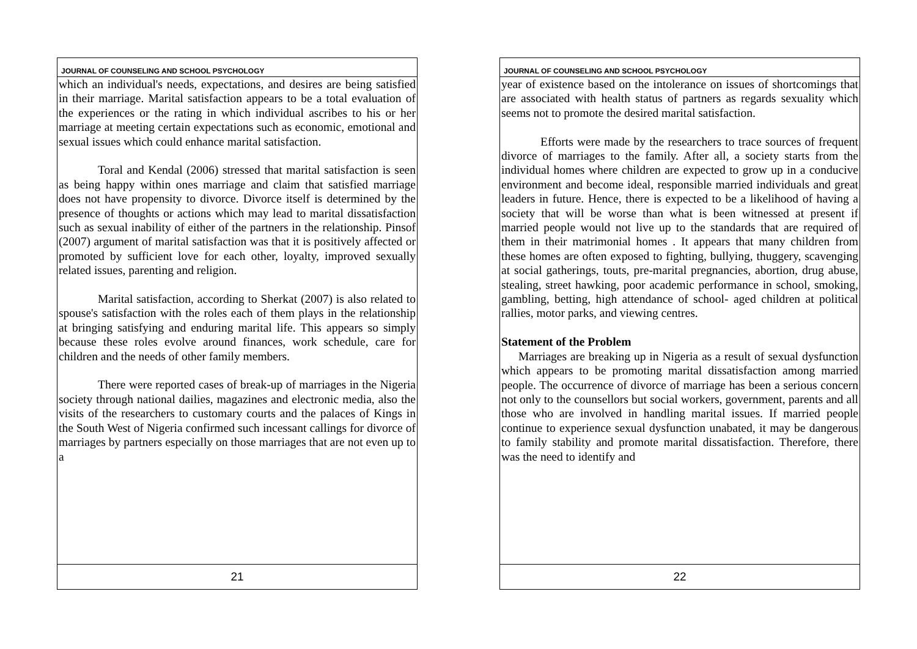JOURNAL OF COUNSELING AND SCHOOL PSYCHOLOGY
which an individual's needs, expectations, and desires are being satisfied in their marriage. Marital satisfaction appears to be a total evaluation of the experiences or the rating in which individual ascribes to his or her marriage at meeting certain expectations such as economic, emotional and sexual issues which could enhance marital satisfaction.
Toral and Kendal (2006) stressed that marital satisfaction is seen as being happy within ones marriage and claim that satisfied marriage does not have propensity to divorce. Divorce itself is determined by the presence of thoughts or actions which may lead to marital dissatisfaction such as sexual inability of either of the partners in the relationship. Pinsof (2007) argument of marital satisfaction was that it is positively affected or promoted by sufficient love for each other, loyalty, improved sexually related issues, parenting and religion.
Marital satisfaction, according to Sherkat (2007) is also related to spouse's satisfaction with the roles each of them plays in the relationship at bringing satisfying and enduring marital life. This appears so simply because these roles evolve around finances, work schedule, care for children and the needs of other family members.
There were reported cases of break-up of marriages in the Nigeria society through national dailies, magazines and electronic media, also the visits of the researchers to customary courts and the palaces of Kings in the South West of Nigeria confirmed such incessant callings for divorce of marriages by partners especially on those marriages that are not even up to a
21
JOURNAL OF COUNSELING AND SCHOOL PSYCHOLOGY
year of existence based on the intolerance on issues of shortcomings that are associated with health status of partners as regards sexuality which seems not to promote the desired marital satisfaction.
Efforts were made by the researchers to trace sources of frequent divorce of marriages to the family. After all, a society starts from the individual homes where children are expected to grow up in a conducive environment and become ideal, responsible married individuals and great leaders in future. Hence, there is expected to be a likelihood of having a society that will be worse than what is been witnessed at present if married people would not live up to the standards that are required of them in their matrimonial homes . It appears that many children from these homes are often exposed to fighting, bullying, thuggery, scavenging at social gatherings, touts, pre-marital pregnancies, abortion, drug abuse, stealing, street hawking, poor academic performance in school, smoking, gambling, betting, high attendance of school- aged children at political rallies, motor parks, and viewing centres.
Statement of the Problem
Marriages are breaking up in Nigeria as a result of sexual dysfunction which appears to be promoting marital dissatisfaction among married people. The occurrence of divorce of marriage has been a serious concern not only to the counsellors but social workers, government, parents and all those who are involved in handling marital issues. If married people continue to experience sexual dysfunction unabated, it may be dangerous to family stability and promote marital dissatisfaction. Therefore, there was the need to identify and
22